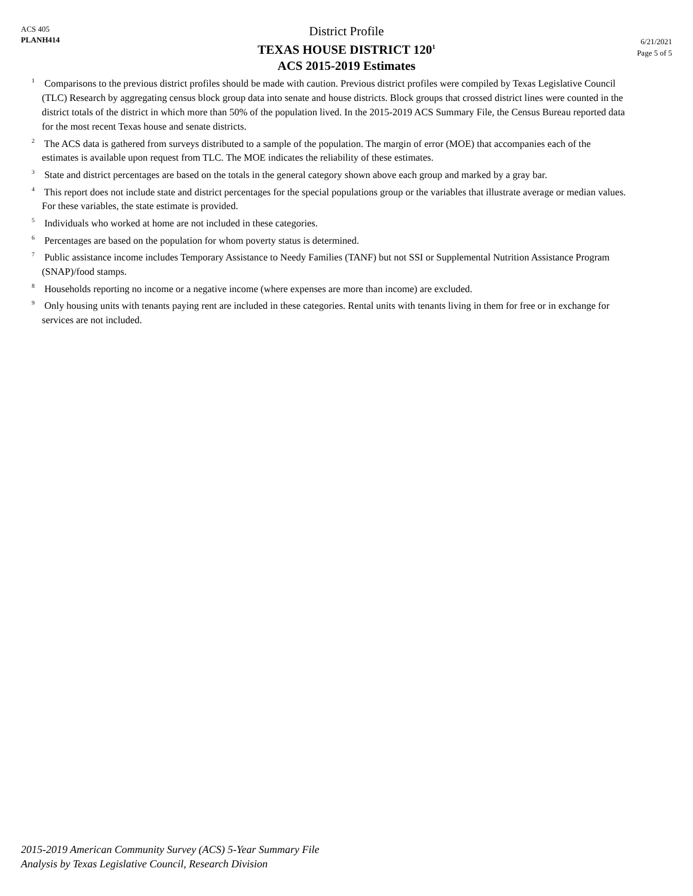ACS 405
PLANH414
District Profile
TEXAS HOUSE DISTRICT 120<sup>1</sup>
ACS 2015-2019 Estimates
6/21/2021
Page 5 of 5
<sup>1</sup> Comparisons to the previous district profiles should be made with caution. Previous district profiles were compiled by Texas Legislative Council (TLC) Research by aggregating census block group data into senate and house districts. Block groups that crossed district lines were counted in the district totals of the district in which more than 50% of the population lived. In the 2015-2019 ACS Summary File, the Census Bureau reported data for the most recent Texas house and senate districts.
<sup>2</sup> The ACS data is gathered from surveys distributed to a sample of the population. The margin of error (MOE) that accompanies each of the estimates is available upon request from TLC. The MOE indicates the reliability of these estimates.
<sup>3</sup> State and district percentages are based on the totals in the general category shown above each group and marked by a gray bar.
<sup>4</sup> This report does not include state and district percentages for the special populations group or the variables that illustrate average or median values. For these variables, the state estimate is provided.
<sup>5</sup> Individuals who worked at home are not included in these categories.
<sup>6</sup> Percentages are based on the population for whom poverty status is determined.
<sup>7</sup> Public assistance income includes Temporary Assistance to Needy Families (TANF) but not SSI or Supplemental Nutrition Assistance Program (SNAP)/food stamps.
<sup>8</sup> Households reporting no income or a negative income (where expenses are more than income) are excluded.
<sup>9</sup> Only housing units with tenants paying rent are included in these categories. Rental units with tenants living in them for free or in exchange for services are not included.
2015-2019 American Community Survey (ACS) 5-Year Summary File
Analysis by Texas Legislative Council, Research Division